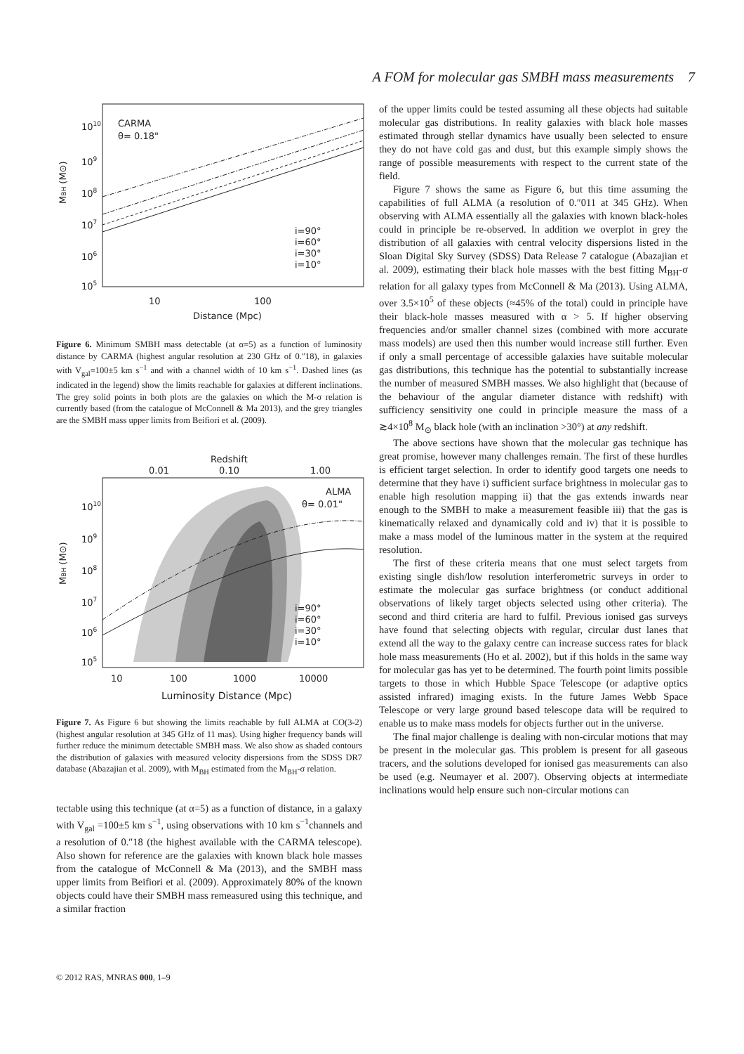A FOM for molecular gas SMBH mass measurements 7
1010
109
108
107
106
105
MBH (M⊙)
CARMA
θ= 0.18"
10
100
Distance (Mpc)
i=90°
i=60°
i=30°
i=10°
Figure 6. Minimum SMBH mass detectable (at α=5) as a function of luminosity distance by CARMA (highest angular resolution at 230 GHz of 0.″18), in galaxies with V<sub>gal</sub>=100±5 km s<sup>−1</sup> and with a channel width of 10 km s<sup>−1</sup>. Dashed lines (as indicated in the legend) show the limits reachable for galaxies at different inclinations. The grey solid points in both plots are the galaxies on which the M-σ relation is currently based (from the catalogue of McConnell & Ma 2013), and the grey triangles are the SMBH mass upper limits from Beifiori et al. (2009).
Redshift
0.01
0.10
1.00
1010
109
108
107
106
105
MBH (M⊙)
ALMA
θ= 0.01"
i=90°
i=60°
i=30°
i=10°
10
100
1000
10000
Luminosity Distance (Mpc)
Figure 7. As Figure 6 but showing the limits reachable by full ALMA at CO(3-2) (highest angular resolution at 345 GHz of 11 mas). Using higher frequency bands will further reduce the minimum detectable SMBH mass. We also show as shaded contours the distribution of galaxies with measured velocity dispersions from the SDSS DR7 database (Abazajian et al. 2009), with M<sub>BH</sub> estimated from the M<sub>BH</sub>-σ relation.
tectable using this technique (at α=5) as a function of distance, in a galaxy with V<sub>gal</sub> =100±5 km s<sup>−1</sup>, using observations with 10 km s<sup>−1</sup>channels and a resolution of 0.″18 (the highest available with the CARMA telescope). Also shown for reference are the galaxies with known black hole masses from the catalogue of McConnell & Ma (2013), and the SMBH mass upper limits from Beifiori et al. (2009). Approximately 80% of the known objects could have their SMBH mass remeasured using this technique, and a similar fraction
of the upper limits could be tested assuming all these objects had suitable molecular gas distributions. In reality galaxies with black hole masses estimated through stellar dynamics have usually been selected to ensure they do not have cold gas and dust, but this example simply shows the range of possible measurements with respect to the current state of the field.
Figure 7 shows the same as Figure 6, but this time assuming the capabilities of full ALMA (a resolution of 0.″011 at 345 GHz). When observing with ALMA essentially all the galaxies with known black-holes could in principle be re-observed. In addition we overplot in grey the distribution of all galaxies with central velocity dispersions listed in the Sloan Digital Sky Survey (SDSS) Data Release 7 catalogue (Abazajian et al. 2009), estimating their black hole masses with the best fitting M<sub>BH</sub>-σ relation for all galaxy types from McConnell & Ma (2013). Using ALMA, over 3.5×10<sup>5</sup> of these objects (≈45% of the total) could in principle have their black-hole masses measured with α > 5. If higher observing frequencies and/or smaller channel sizes (combined with more accurate mass models) are used then this number would increase still further. Even if only a small percentage of accessible galaxies have suitable molecular gas distributions, this technique has the potential to substantially increase the number of measured SMBH masses. We also highlight that (because of the behaviour of the angular diameter distance with redshift) with sufficiency sensitivity one could in principle measure the mass of a ≳4×10<sup>8</sup> M<sub>⊙</sub> black hole (with an inclination >30°) at any redshift.
The above sections have shown that the molecular gas technique has great promise, however many challenges remain. The first of these hurdles is efficient target selection. In order to identify good targets one needs to determine that they have i) sufficient surface brightness in molecular gas to enable high resolution mapping ii) that the gas extends inwards near enough to the SMBH to make a measurement feasible iii) that the gas is kinematically relaxed and dynamically cold and iv) that it is possible to make a mass model of the luminous matter in the system at the required resolution.
The first of these criteria means that one must select targets from existing single dish/low resolution interferometric surveys in order to estimate the molecular gas surface brightness (or conduct additional observations of likely target objects selected using other criteria). The second and third criteria are hard to fulfil. Previous ionised gas surveys have found that selecting objects with regular, circular dust lanes that extend all the way to the galaxy centre can increase success rates for black hole mass measurements (Ho et al. 2002), but if this holds in the same way for molecular gas has yet to be determined. The fourth point limits possible targets to those in which Hubble Space Telescope (or adaptive optics assisted infrared) imaging exists. In the future James Webb Space Telescope or very large ground based telescope data will be required to enable us to make mass models for objects further out in the universe.
The final major challenge is dealing with non-circular motions that may be present in the molecular gas. This problem is present for all gaseous tracers, and the solutions developed for ionised gas measurements can also be used (e.g. Neumayer et al. 2007). Observing objects at intermediate inclinations would help ensure such non-circular motions can
© 2012 RAS, MNRAS 000, 1–9